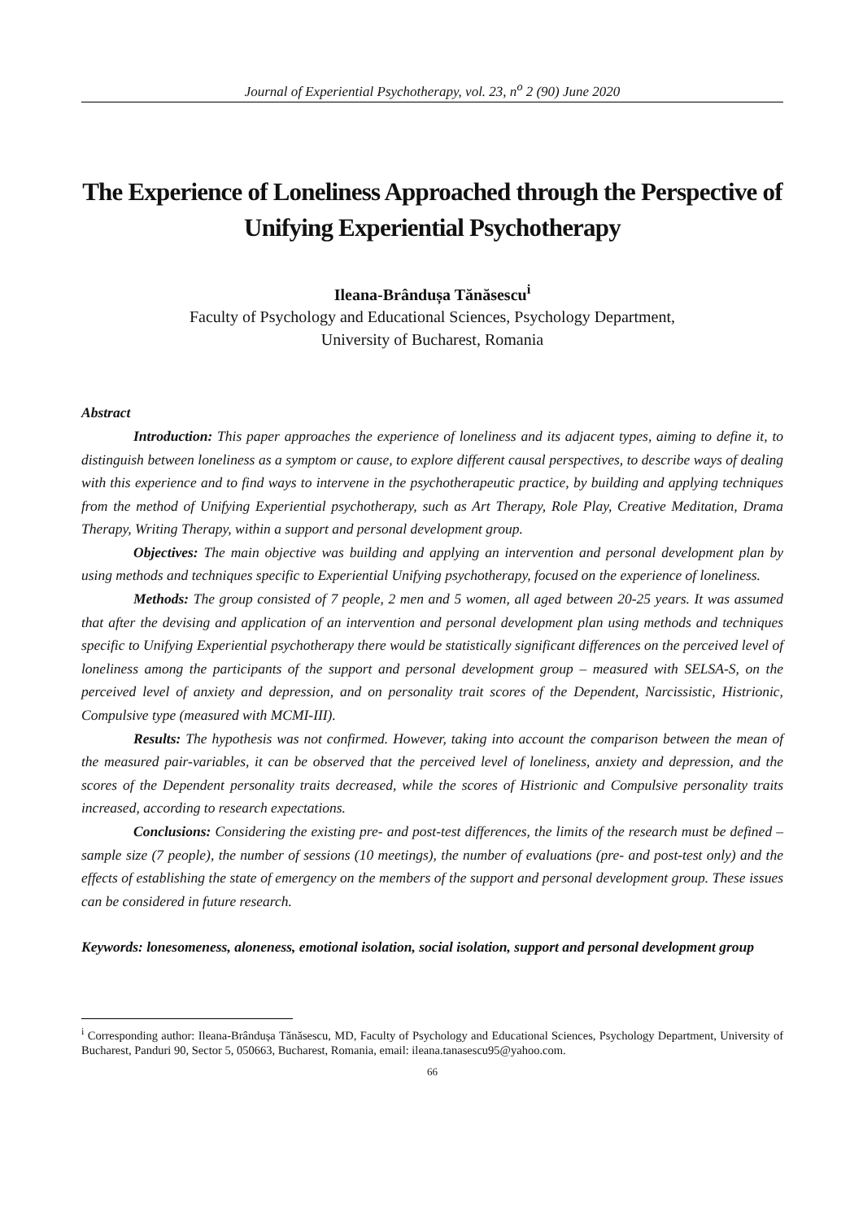Journal of Experiential Psychotherapy, vol. 23, n<sup>o</sup> 2 (90) June 2020
The Experience of Loneliness Approached through the Perspective of Unifying Experiential Psychotherapy
Ileana-Brândușa Tănăsescu<sup>i</sup>
Faculty of Psychology and Educational Sciences, Psychology Department,
University of Bucharest, Romania
Abstract
Introduction: This paper approaches the experience of loneliness and its adjacent types, aiming to define it, to distinguish between loneliness as a symptom or cause, to explore different causal perspectives, to describe ways of dealing with this experience and to find ways to intervene in the psychotherapeutic practice, by building and applying techniques from the method of Unifying Experiential psychotherapy, such as Art Therapy, Role Play, Creative Meditation, Drama Therapy, Writing Therapy, within a support and personal development group.
Objectives: The main objective was building and applying an intervention and personal development plan by using methods and techniques specific to Experiential Unifying psychotherapy, focused on the experience of loneliness.
Methods: The group consisted of 7 people, 2 men and 5 women, all aged between 20-25 years. It was assumed that after the devising and application of an intervention and personal development plan using methods and techniques specific to Unifying Experiential psychotherapy there would be statistically significant differences on the perceived level of loneliness among the participants of the support and personal development group – measured with SELSA-S, on the perceived level of anxiety and depression, and on personality trait scores of the Dependent, Narcissistic, Histrionic, Compulsive type (measured with MCMI-III).
Results: The hypothesis was not confirmed. However, taking into account the comparison between the mean of the measured pair-variables, it can be observed that the perceived level of loneliness, anxiety and depression, and the scores of the Dependent personality traits decreased, while the scores of Histrionic and Compulsive personality traits increased, according to research expectations.
Conclusions: Considering the existing pre- and post-test differences, the limits of the research must be defined – sample size (7 people), the number of sessions (10 meetings), the number of evaluations (pre- and post-test only) and the effects of establishing the state of emergency on the members of the support and personal development group. These issues can be considered in future research.
Keywords: lonesomeness, aloneness, emotional isolation, social isolation, support and personal development group
<sup>i</sup> Corresponding author: Ileana-Brândușa Tănăsescu, MD, Faculty of Psychology and Educational Sciences, Psychology Department, University of Bucharest, Panduri 90, Sector 5, 050663, Bucharest, Romania, email: ileana.tanasescu95@yahoo.com.
66